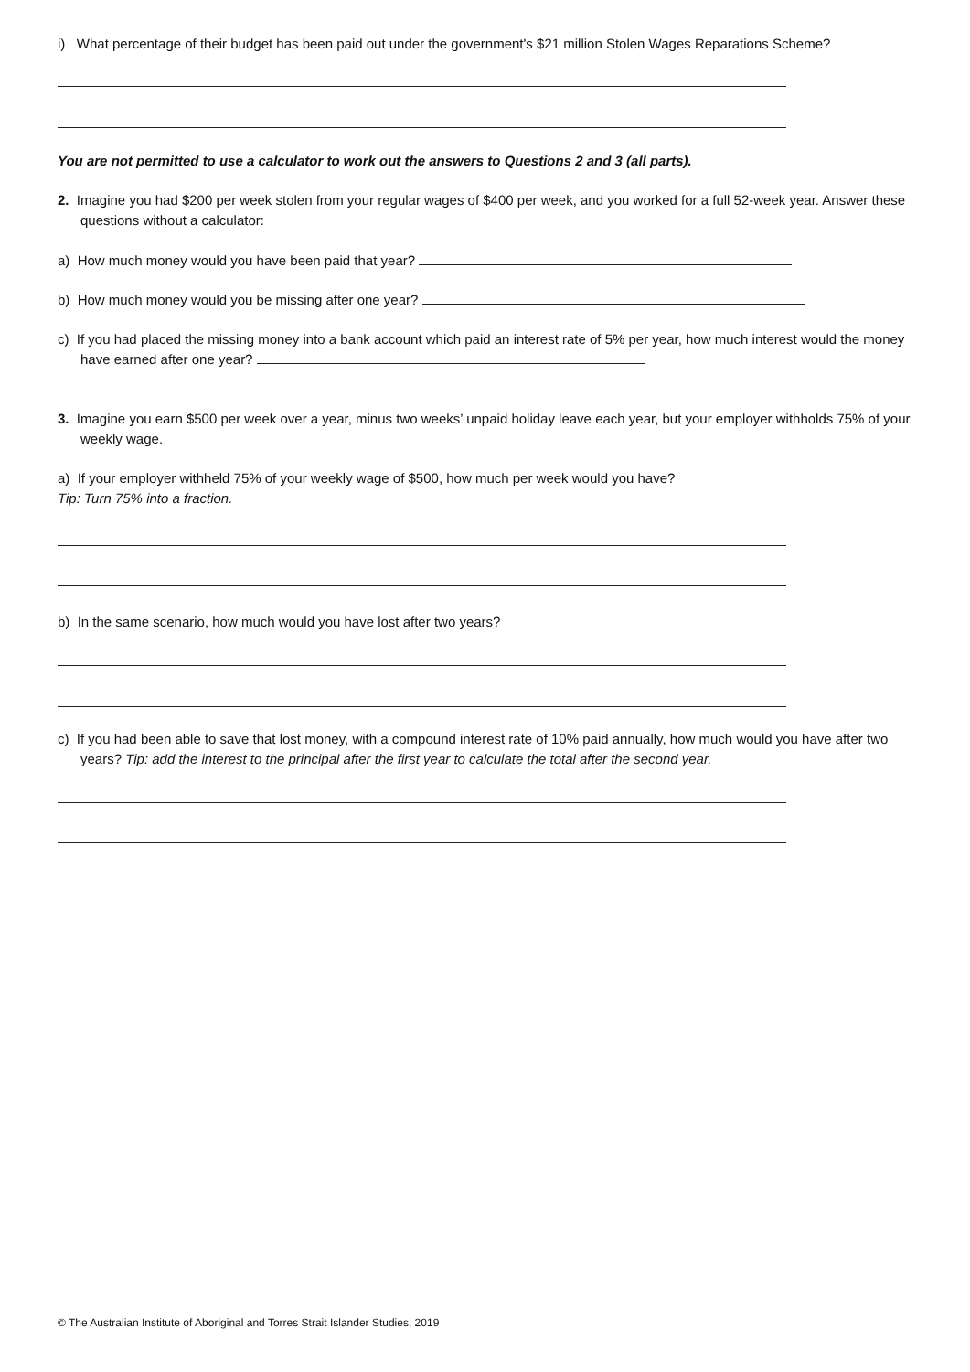i) What percentage of their budget has been paid out under the government's $21 million Stolen Wages Reparations Scheme?
You are not permitted to use a calculator to work out the answers to Questions 2 and 3 (all parts).
2. Imagine you had $200 per week stolen from your regular wages of $400 per week, and you worked for a full 52-week year. Answer these questions without a calculator:
a) How much money would you have been paid that year?
b) How much money would you be missing after one year?
c) If you had placed the missing money into a bank account which paid an interest rate of 5% per year, how much interest would the money have earned after one year?
3. Imagine you earn $500 per week over a year, minus two weeks’ unpaid holiday leave each year, but your employer withholds 75% of your weekly wage.
a) If your employer withheld 75% of your weekly wage of $500, how much per week would you have?
Tip: Turn 75% into a fraction.
b) In the same scenario, how much would you have lost after two years?
c) If you had been able to save that lost money, with a compound interest rate of 10% paid annually, how much would you have after two years? Tip: add the interest to the principal after the first year to calculate the total after the second year.
© The Australian Institute of Aboriginal and Torres Strait Islander Studies, 2019